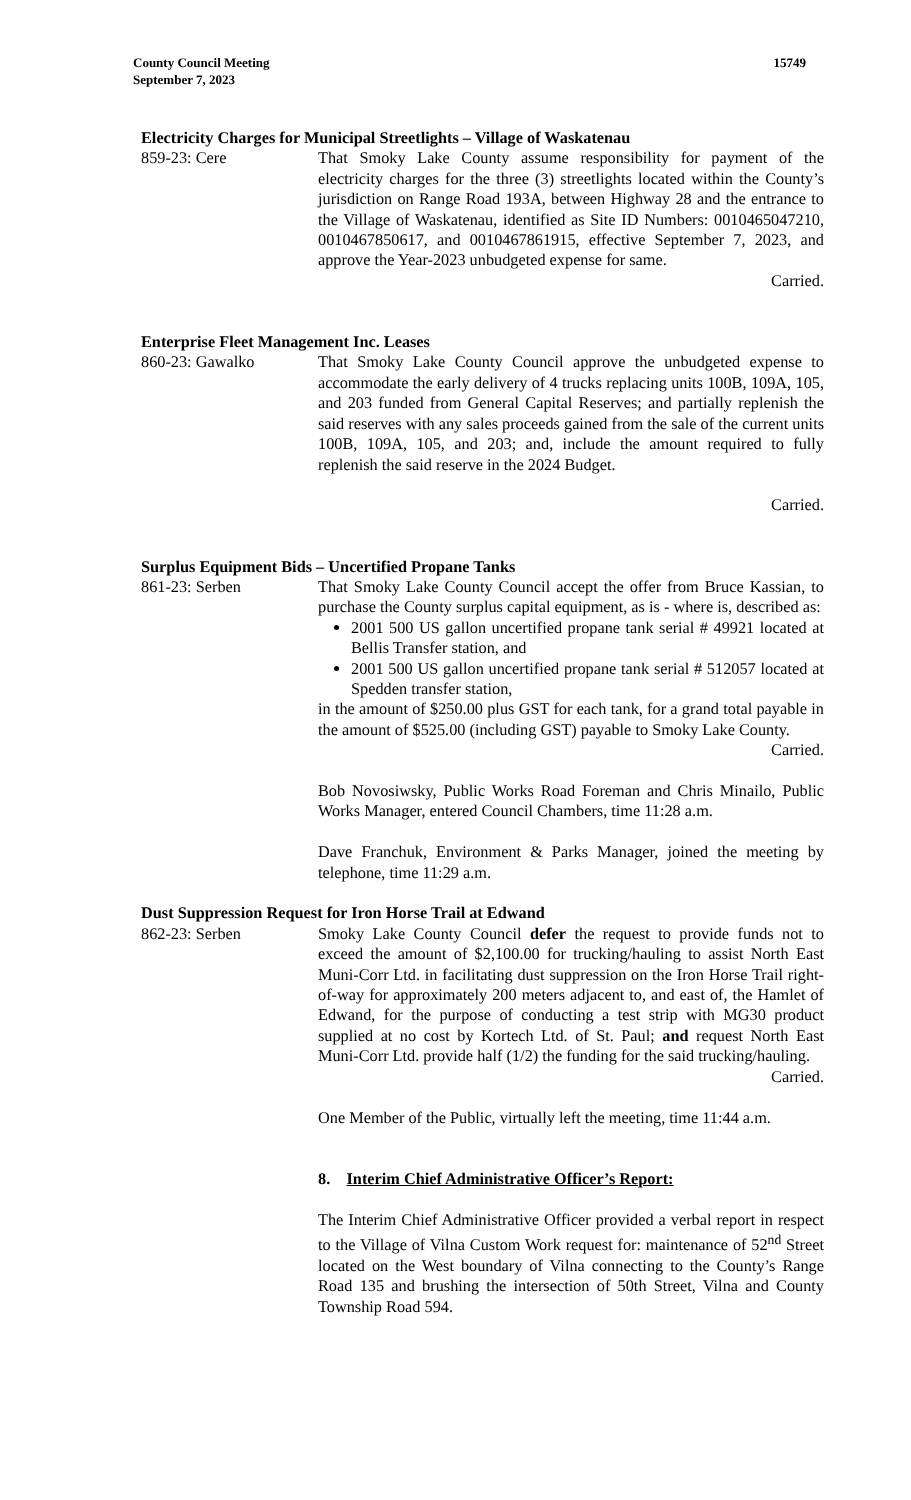County Council Meeting
September 7, 2023
15749
Electricity Charges for Municipal Streetlights – Village of Waskatenau
859-23: Cere That Smoky Lake County assume responsibility for payment of the electricity charges for the three (3) streetlights located within the County’s jurisdiction on Range Road 193A, between Highway 28 and the entrance to the Village of Waskatenau, identified as Site ID Numbers: 0010465047210, 0010467850617, and 0010467861915, effective September 7, 2023, and approve the Year-2023 unbudgeted expense for same.
Carried.
Enterprise Fleet Management Inc. Leases
860-23: Gawalko That Smoky Lake County Council approve the unbudgeted expense to accommodate the early delivery of 4 trucks replacing units 100B, 109A, 105, and 203 funded from General Capital Reserves; and partially replenish the said reserves with any sales proceeds gained from the sale of the current units 100B, 109A, 105, and 203; and, include the amount required to fully replenish the said reserve in the 2024 Budget.
Carried.
Surplus Equipment Bids – Uncertified Propane Tanks
861-23: Serben That Smoky Lake County Council accept the offer from Bruce Kassian, to purchase the County surplus capital equipment, as is - where is, described as:
2001 500 US gallon uncertified propane tank serial # 49921 located at Bellis Transfer station, and
2001 500 US gallon uncertified propane tank serial # 512057 located at Spedden transfer station,
in the amount of $250.00 plus GST for each tank, for a grand total payable in the amount of $525.00 (including GST) payable to Smoky Lake County.
Carried.
Bob Novosiwsky, Public Works Road Foreman and Chris Minailo, Public Works Manager, entered Council Chambers, time 11:28 a.m.
Dave Franchuk, Environment & Parks Manager, joined the meeting by telephone, time 11:29 a.m.
Dust Suppression Request for Iron Horse Trail at Edwand
862-23: Serben Smoky Lake County Council defer the request to provide funds not to exceed the amount of $2,100.00 for trucking/hauling to assist North East Muni-Corr Ltd. in facilitating dust suppression on the Iron Horse Trail right-of-way for approximately 200 meters adjacent to, and east of, the Hamlet of Edwand, for the purpose of conducting a test strip with MG30 product supplied at no cost by Kortech Ltd. of St. Paul; and request North East Muni-Corr Ltd. provide half (1/2) the funding for the said trucking/hauling.
Carried.
One Member of the Public, virtually left the meeting, time 11:44 a.m.
8. Interim Chief Administrative Officer’s Report:
The Interim Chief Administrative Officer provided a verbal report in respect to the Village of Vilna Custom Work request for: maintenance of 52<sup>nd</sup> Street located on the West boundary of Vilna connecting to the County’s Range Road 135 and brushing the intersection of 50th Street, Vilna and County Township Road 594.